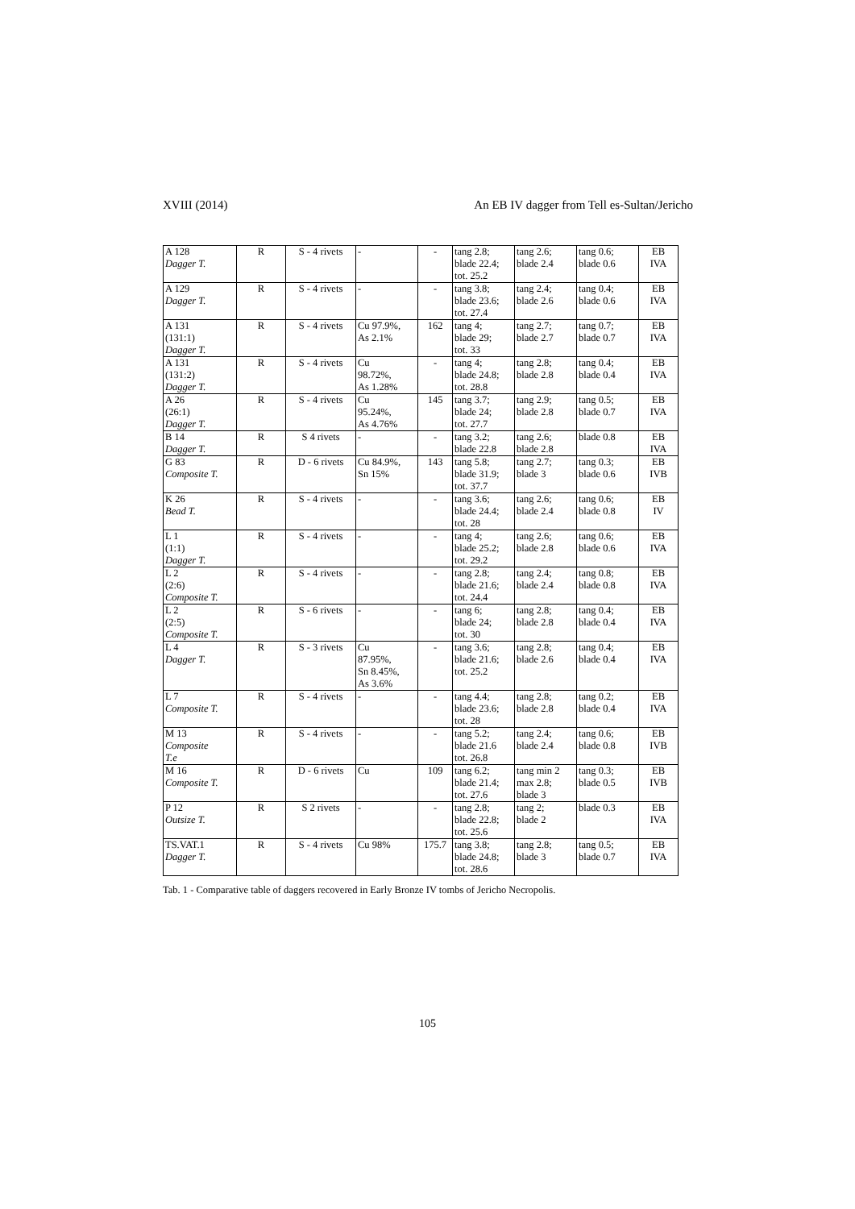XVIII (2014) An EB IV dagger from Tell es-Sultan/Jericho
| A 128 Dagger T. | R | S - 4 rivets | - | - | tang 2.8; blade 22.4; tot. 25.2 | tang 2.6; blade 2.4 | tang 0.6; blade 0.6 | EB IVA |
| A 129 Dagger T. | R | S - 4 rivets | - | - | tang 3.8; blade 23.6; tot. 27.4 | tang 2.4; blade 2.6 | tang 0.4; blade 0.6 | EB IVA |
| A 131 (131:1) Dagger T. | R | S - 4 rivets | Cu 97.9%, As 2.1% | 162 | tang 4; blade 29; tot. 33 | tang 2.7; blade 2.7 | tang 0.7; blade 0.7 | EB IVA |
| A 131 (131:2) Dagger T. | R | S - 4 rivets | Cu 98.72%, As 1.28% | - | tang 4; blade 24.8; tot. 28.8 | tang 2.8; blade 2.8 | tang 0.4; blade 0.4 | EB IVA |
| A 26 (26:1) Dagger T. | R | S - 4 rivets | Cu 95.24%, As 4.76% | 145 | tang 3.7; blade 24; tot. 27.7 | tang 2.9; blade 2.8 | tang 0.5; blade 0.7 | EB IVA |
| B 14 Dagger T. | R | S 4 rivets | - | - | tang 3.2; blade 22.8 | tang 2.6; blade 2.8 | blade 0.8 | EB IVA |
| G 83 Composite T. | R | D - 6 rivets | Cu 84.9%, Sn 15% | 143 | tang 5.8; blade 31.9; tot. 37.7 | tang 2.7; blade 3 | tang 0.3; blade 0.6 | EB IVB |
| K 26 Bead T. | R | S - 4 rivets | - | - | tang 3.6; blade 24.4; tot. 28 | tang 2.6; blade 2.4 | tang 0.6; blade 0.8 | EB IV |
| L 1 (1:1) Dagger T. | R | S - 4 rivets | - | - | tang 4; blade 25.2; tot. 29.2 | tang 2.6; blade 2.8 | tang 0.6; blade 0.6 | EB IVA |
| L 2 (2:6) Composite T. | R | S - 4 rivets | - | - | tang 2.8; blade 21.6; tot. 24.4 | tang 2.4; blade 2.4 | tang 0.8; blade 0.8 | EB IVA |
| L 2 (2:5) Composite T. | R | S - 6 rivets | - | - | tang 6; blade 24; tot. 30 | tang 2.8; blade 2.8 | tang 0.4; blade 0.4 | EB IVA |
| L 4 Dagger T. | R | S - 3 rivets | Cu 87.95%, Sn 8.45%, As 3.6% | - | tang 3.6; blade 21.6; tot. 25.2 | tang 2.8; blade 2.6 | tang 0.4; blade 0.4 | EB IVA |
| L 7 Composite T. | R | S - 4 rivets | - | - | tang 4.4; blade 23.6; tot. 28 | tang 2.8; blade 2.8 | tang 0.2; blade 0.4 | EB IVA |
| M 13 Composite T.e | R | S - 4 rivets | - | - | tang 5.2; blade 21.6 tot. 26.8 | tang 2.4; blade 2.4 | tang 0.6; blade 0.8 | EB IVB |
| M 16 Composite T. | R | D - 6 rivets | Cu | 109 | tang 6.2; blade 21.4; tot. 27.6 | tang min 2 max 2.8; blade 3 | tang 0.3; blade 0.5 | EB IVB |
| P 12 Outsize T. | R | S 2 rivets | - | - | tang 2.8; blade 22.8; tot. 25.6 | tang 2; blade 2 | blade 0.3 | EB IVA |
| TS.VAT.1 Dagger T. | R | S - 4 rivets | Cu 98% | 175.7 | tang 3.8; blade 24.8; tot. 28.6 | tang 2.8; blade 3 | tang 0.5; blade 0.7 | EB IVA |
Tab. 1 - Comparative table of daggers recovered in Early Bronze IV tombs of Jericho Necropolis.
105